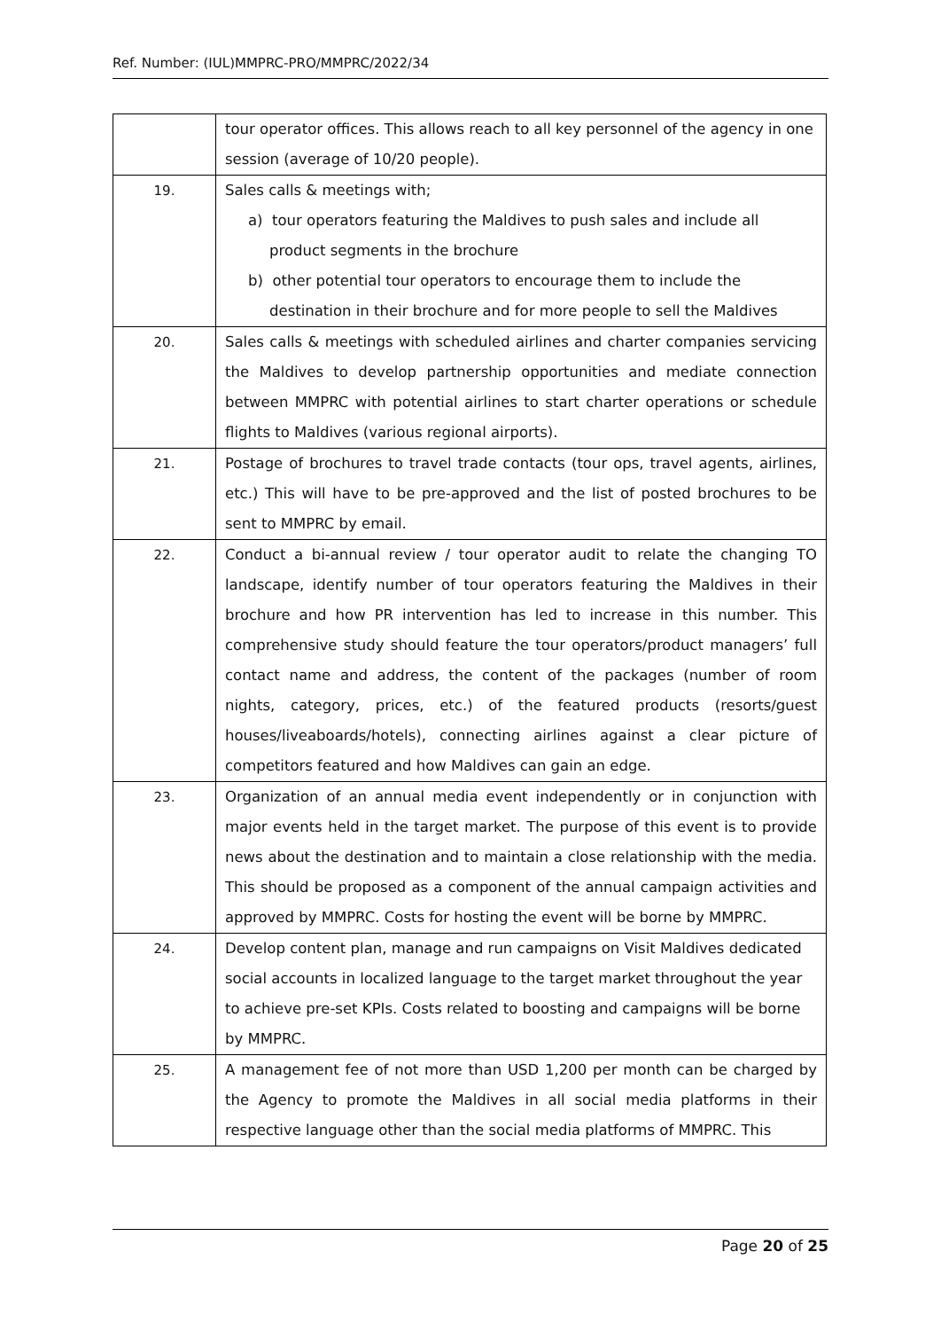Ref. Number: (IUL)MMPRC-PRO/MMPRC/2022/34
| | tour operator offices. This allows reach to all key personnel of the agency in one session (average of 10/20 people). |
| 19. | Sales calls & meetings with; a) tour operators featuring the Maldives to push sales and include all product segments in the brochure b) other potential tour operators to encourage them to include the destination in their brochure and for more people to sell the Maldives |
| 20. | Sales calls & meetings with scheduled airlines and charter companies servicing the Maldives to develop partnership opportunities and mediate connection between MMPRC with potential airlines to start charter operations or schedule flights to Maldives (various regional airports). |
| 21. | Postage of brochures to travel trade contacts (tour ops, travel agents, airlines, etc.) This will have to be pre-approved and the list of posted brochures to be sent to MMPRC by email. |
| 22. | Conduct a bi-annual review / tour operator audit to relate the changing TO landscape, identify number of tour operators featuring the Maldives in their brochure and how PR intervention has led to increase in this number. This comprehensive study should feature the tour operators/product managers’ full contact name and address, the content of the packages (number of room nights, category, prices, etc.) of the featured products (resorts/guest houses/liveaboards/hotels), connecting airlines against a clear picture of competitors featured and how Maldives can gain an edge. |
| 23. | Organization of an annual media event independently or in conjunction with major events held in the target market. The purpose of this event is to provide news about the destination and to maintain a close relationship with the media. This should be proposed as a component of the annual campaign activities and approved by MMPRC. Costs for hosting the event will be borne by MMPRC. |
| 24. | Develop content plan, manage and run campaigns on Visit Maldives dedicated social accounts in localized language to the target market throughout the year to achieve pre-set KPIs. Costs related to boosting and campaigns will be borne by MMPRC. |
| 25. | A management fee of not more than USD 1,200 per month can be charged by the Agency to promote the Maldives in all social media platforms in their respective language other than the social media platforms of MMPRC. This |
Page 20 of 25